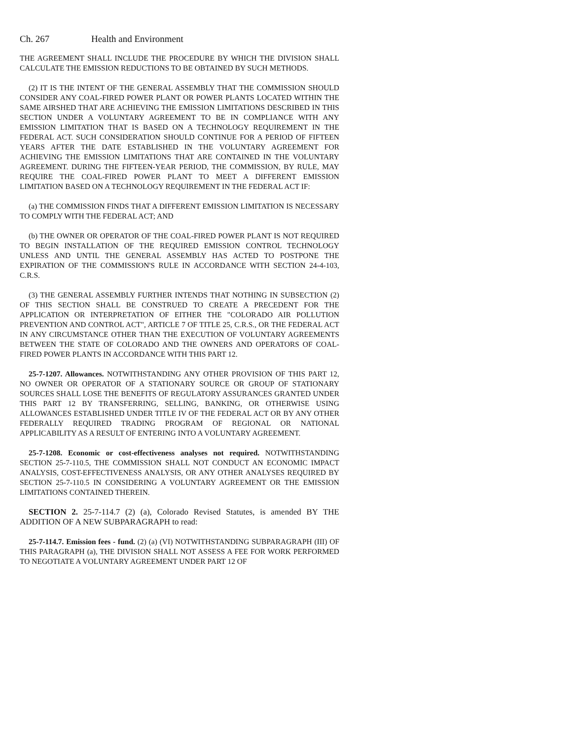Ch. 267 Health and Environment
THE AGREEMENT SHALL INCLUDE THE PROCEDURE BY WHICH THE DIVISION SHALL CALCULATE THE EMISSION REDUCTIONS TO BE OBTAINED BY SUCH METHODS.
(2) IT IS THE INTENT OF THE GENERAL ASSEMBLY THAT THE COMMISSION SHOULD CONSIDER ANY COAL-FIRED POWER PLANT OR POWER PLANTS LOCATED WITHIN THE SAME AIRSHED THAT ARE ACHIEVING THE EMISSION LIMITATIONS DESCRIBED IN THIS SECTION UNDER A VOLUNTARY AGREEMENT TO BE IN COMPLIANCE WITH ANY EMISSION LIMITATION THAT IS BASED ON A TECHNOLOGY REQUIREMENT IN THE FEDERAL ACT. SUCH CONSIDERATION SHOULD CONTINUE FOR A PERIOD OF FIFTEEN YEARS AFTER THE DATE ESTABLISHED IN THE VOLUNTARY AGREEMENT FOR ACHIEVING THE EMISSION LIMITATIONS THAT ARE CONTAINED IN THE VOLUNTARY AGREEMENT. DURING THE FIFTEEN-YEAR PERIOD, THE COMMISSION, BY RULE, MAY REQUIRE THE COAL-FIRED POWER PLANT TO MEET A DIFFERENT EMISSION LIMITATION BASED ON A TECHNOLOGY REQUIREMENT IN THE FEDERAL ACT IF:
(a) THE COMMISSION FINDS THAT A DIFFERENT EMISSION LIMITATION IS NECESSARY TO COMPLY WITH THE FEDERAL ACT; AND
(b) THE OWNER OR OPERATOR OF THE COAL-FIRED POWER PLANT IS NOT REQUIRED TO BEGIN INSTALLATION OF THE REQUIRED EMISSION CONTROL TECHNOLOGY UNLESS AND UNTIL THE GENERAL ASSEMBLY HAS ACTED TO POSTPONE THE EXPIRATION OF THE COMMISSION'S RULE IN ACCORDANCE WITH SECTION 24-4-103, C.R.S.
(3) THE GENERAL ASSEMBLY FURTHER INTENDS THAT NOTHING IN SUBSECTION (2) OF THIS SECTION SHALL BE CONSTRUED TO CREATE A PRECEDENT FOR THE APPLICATION OR INTERPRETATION OF EITHER THE "COLORADO AIR POLLUTION PREVENTION AND CONTROL ACT", ARTICLE 7 OF TITLE 25, C.R.S., OR THE FEDERAL ACT IN ANY CIRCUMSTANCE OTHER THAN THE EXECUTION OF VOLUNTARY AGREEMENTS BETWEEN THE STATE OF COLORADO AND THE OWNERS AND OPERATORS OF COAL-FIRED POWER PLANTS IN ACCORDANCE WITH THIS PART 12.
25-7-1207. Allowances. NOTWITHSTANDING ANY OTHER PROVISION OF THIS PART 12, NO OWNER OR OPERATOR OF A STATIONARY SOURCE OR GROUP OF STATIONARY SOURCES SHALL LOSE THE BENEFITS OF REGULATORY ASSURANCES GRANTED UNDER THIS PART 12 BY TRANSFERRING, SELLING, BANKING, OR OTHERWISE USING ALLOWANCES ESTABLISHED UNDER TITLE IV OF THE FEDERAL ACT OR BY ANY OTHER FEDERALLY REQUIRED TRADING PROGRAM OF REGIONAL OR NATIONAL APPLICABILITY AS A RESULT OF ENTERING INTO A VOLUNTARY AGREEMENT.
25-7-1208. Economic or cost-effectiveness analyses not required. NOTWITHSTANDING SECTION 25-7-110.5, THE COMMISSION SHALL NOT CONDUCT AN ECONOMIC IMPACT ANALYSIS, COST-EFFECTIVENESS ANALYSIS, OR ANY OTHER ANALYSES REQUIRED BY SECTION 25-7-110.5 IN CONSIDERING A VOLUNTARY AGREEMENT OR THE EMISSION LIMITATIONS CONTAINED THEREIN.
SECTION 2. 25-7-114.7 (2) (a), Colorado Revised Statutes, is amended BY THE ADDITION OF A NEW SUBPARAGRAPH to read:
25-7-114.7. Emission fees - fund. (2) (a) (VI) NOTWITHSTANDING SUBPARAGRAPH (III) OF THIS PARAGRAPH (a), THE DIVISION SHALL NOT ASSESS A FEE FOR WORK PERFORMED TO NEGOTIATE A VOLUNTARY AGREEMENT UNDER PART 12 OF